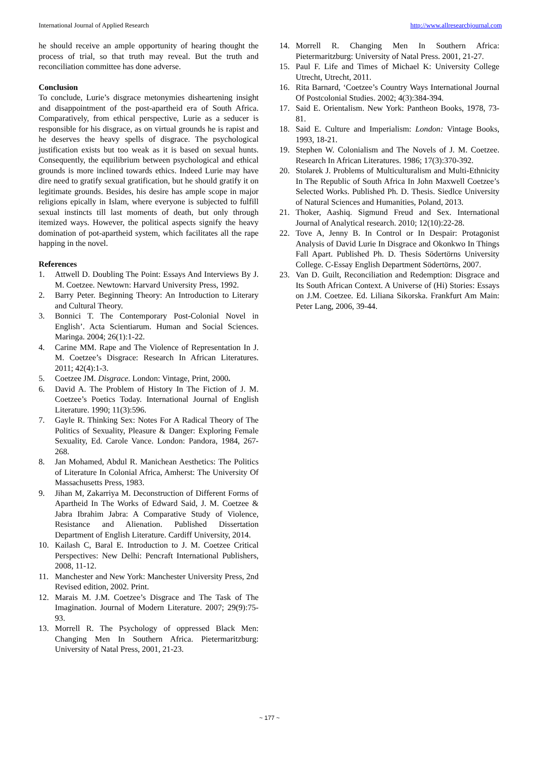International Journal of Applied Research http://www.allresearchjournal.com
he should receive an ample opportunity of hearing thought the process of trial, so that truth may reveal. But the truth and reconciliation committee has done adverse.
Conclusion
To conclude, Lurie’s disgrace metonymies disheartening insight and disappointment of the post-apartheid era of South Africa. Comparatively, from ethical perspective, Lurie as a seducer is responsible for his disgrace, as on virtual grounds he is rapist and he deserves the heavy spells of disgrace. The psychological justification exists but too weak as it is based on sexual hunts. Consequently, the equilibrium between psychological and ethical grounds is more inclined towards ethics. Indeed Lurie may have dire need to gratify sexual gratification, but he should gratify it on legitimate grounds. Besides, his desire has ample scope in major religions epically in Islam, where everyone is subjected to fulfill sexual instincts till last moments of death, but only through itemized ways. However, the political aspects signify the heavy domination of pot-apartheid system, which facilitates all the rape happing in the novel.
References
1. Attwell D. Doubling The Point: Essays And Interviews By J. M. Coetzee. Newtown: Harvard University Press, 1992.
2. Barry Peter. Beginning Theory: An Introduction to Literary and Cultural Theory.
3. Bonnici T. The Contemporary Post-Colonial Novel in English’. Acta Scientiarum. Human and Social Sciences. Maringa. 2004; 26(1):1-22.
4. Carine MM. Rape and The Violence of Representation In J. M. Coetzee’s Disgrace: Research In African Literatures. 2011; 42(4):1-3.
5. Coetzee JM. Disgrace. London: Vintage, Print, 2000.
6. David A. The Problem of History In The Fiction of J. M. Coetzee’s Poetics Today. International Journal of English Literature. 1990; 11(3):596.
7. Gayle R. Thinking Sex: Notes For A Radical Theory of The Politics of Sexuality, Pleasure & Danger: Exploring Female Sexuality, Ed. Carole Vance. London: Pandora, 1984, 267-268.
8. Jan Mohamed, Abdul R. Manichean Aesthetics: The Politics of Literature In Colonial Africa, Amherst: The University Of Massachusetts Press, 1983.
9. Jihan M, Zakarriya M. Deconstruction of Different Forms of Apartheid In The Works of Edward Said, J. M. Coetzee & Jabra Ibrahim Jabra: A Comparative Study of Violence, Resistance and Alienation. Published Dissertation Department of English Literature. Cardiff University, 2014.
10. Kailash C, Baral E. Introduction to J. M. Coetzee Critical Perspectives: New Delhi: Pencraft International Publishers, 2008, 11-12.
11. Manchester and New York: Manchester University Press, 2nd Revised edition, 2002. Print.
12. Marais M. J.M. Coetzee’s Disgrace and The Task of The Imagination. Journal of Modern Literature. 2007; 29(9):75-93.
13. Morrell R. The Psychology of oppressed Black Men: Changing Men In Southern Africa. Pietermaritzburg: University of Natal Press, 2001, 21-23.
14. Morrell R. Changing Men In Southern Africa: Pietermaritzburg: University of Natal Press. 2001, 21-27.
15. Paul F. Life and Times of Michael K: University College Utrecht, Utrecht, 2011.
16. Rita Barnard, ‘Coetzee’s Country Ways International Journal Of Postcolonial Studies. 2002; 4(3):384-394.
17. Said E. Orientalism. New York: Pantheon Books, 1978, 73-81.
18. Said E. Culture and Imperialism: London: Vintage Books, 1993, 18-21.
19. Stephen W. Colonialism and The Novels of J. M. Coetzee. Research In African Literatures. 1986; 17(3):370-392.
20. Stolarek J. Problems of Multiculturalism and Multi-Ethnicity In The Republic of South Africa In John Maxwell Coetzee’s Selected Works. Published Ph. D. Thesis. Siedlce University of Natural Sciences and Humanities, Poland, 2013.
21. Thoker, Aashiq. Sigmund Freud and Sex. International Journal of Analytical research. 2010; 12(10):22-28.
22. Tove A, Jenny B. In Control or In Despair: Protagonist Analysis of David Lurie In Disgrace and Okonkwo In Things Fall Apart. Published Ph. D. Thesis Södertörns University College. C-Essay English Department Södertörns, 2007.
23. Van D. Guilt, Reconciliation and Redemption: Disgrace and Its South African Context. A Universe of (Hi) Stories: Essays on J.M. Coetzee. Ed. Liliana Sikorska. Frankfurt Am Main: Peter Lang, 2006, 39-44.
~ 177 ~